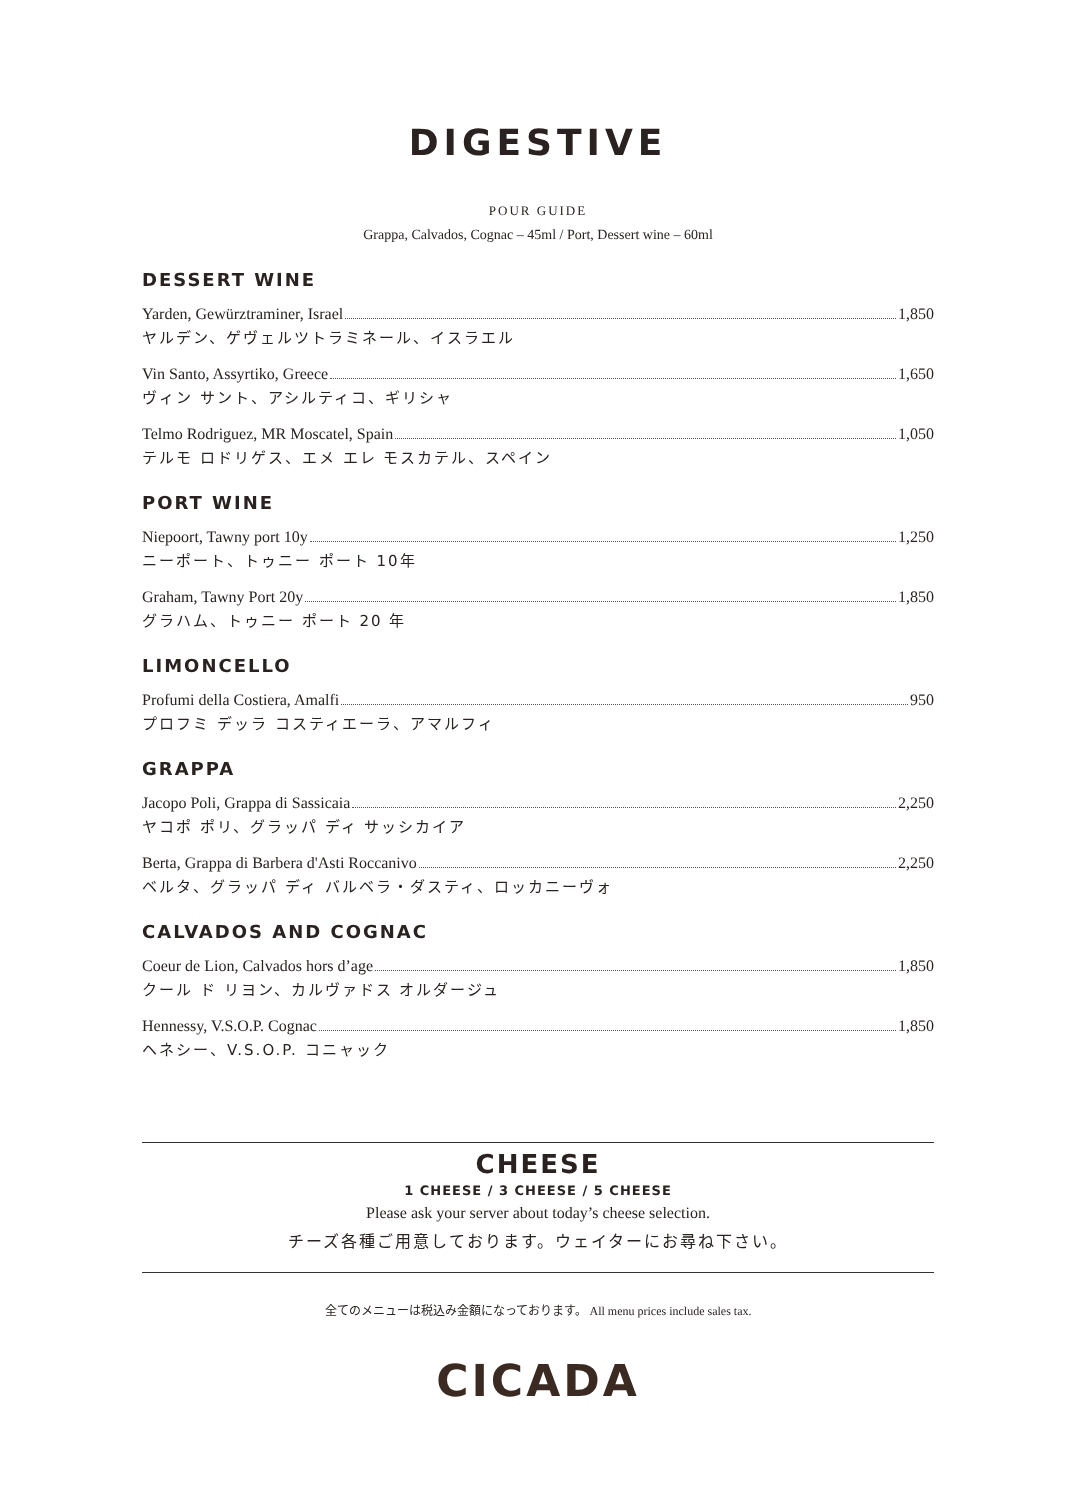DIGESTIVE
POUR GUIDE
Grappa, Calvados, Cognac – 45ml / Port, Dessert wine – 60ml
DESSERT WINE
Yarden, Gewürztraminer, Israel 1,850
ヤルデン、ゲヴェルツトラミネール、イスラエル
Vin Santo, Assyrtiko, Greece 1,650
ヴィン サント、アシルティコ、ギリシャ
Telmo Rodriguez, MR Moscatel, Spain 1,050
テルモ ロドリゲス、エメ エレ モスカテル、スペイン
PORT WINE
Niepoort, Tawny port 10y 1,250
ニーポート、トゥニー ポート 10年
Graham, Tawny Port 20y 1,850
グラハム、トゥニー ポート 20 年
LIMONCELLO
Profumi della Costiera, Amalfi 950
プロフミ デッラ コスティエーラ、アマルフィ
GRAPPA
Jacopo Poli, Grappa di Sassicaia 2,250
ヤコポ ポリ、グラッパ ディ サッシカイア
Berta, Grappa di Barbera d'Asti Roccanivo 2,250
ベルタ、グラッパ ディ バルベラ・ダスティ、ロッカニーヴォ
CALVADOS AND COGNAC
Coeur de Lion, Calvados hors d’age 1,850
クール ド リヨン、カルヴァドス オルダージュ
Hennessy, V.S.O.P. Cognac 1,850
ヘネシー、V.S.O.P. コニャック
CHEESE
1 CHEESE / 3 CHEESE / 5 CHEESE
Please ask your server about today’s cheese selection.
チーズ各種ご用意しております。ウェイターにお尋ね下さい。
全てのメニューは税込み金額になっております。 All menu prices include sales tax.
CICADA